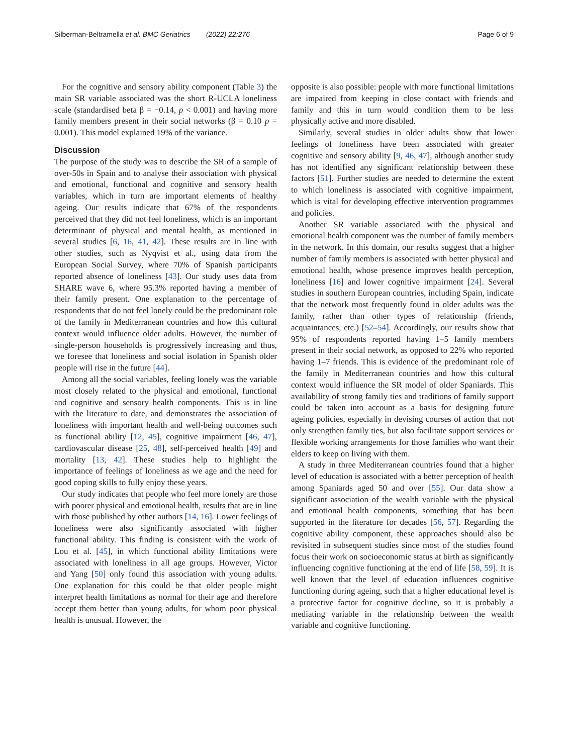Silberman-Beltramella et al. BMC Geriatrics (2022) 22:276 Page 6 of 9
For the cognitive and sensory ability component (Table 3) the main SR variable associated was the short R-UCLA loneliness scale (standardised beta β = −0.14, p < 0.001) and having more family members present in their social networks (β = 0.10 p = 0.001). This model explained 19% of the variance.
Discussion
The purpose of the study was to describe the SR of a sample of over-50s in Spain and to analyse their association with physical and emotional, functional and cognitive and sensory health variables, which in turn are important elements of healthy ageing. Our results indicate that 67% of the respondents perceived that they did not feel loneliness, which is an important determinant of physical and mental health, as mentioned in several studies [6, 16, 41, 42]. These results are in line with other studies, such as Nyqvist et al., using data from the European Social Survey, where 70% of Spanish participants reported absence of loneliness [43]. Our study uses data from SHARE wave 6, where 95.3% reported having a member of their family present. One explanation to the percentage of respondents that do not feel lonely could be the predominant role of the family in Mediterranean countries and how this cultural context would influence older adults. However, the number of single-person households is progressively increasing and thus, we foresee that loneliness and social isolation in Spanish older people will rise in the future [44].
Among all the social variables, feeling lonely was the variable most closely related to the physical and emotional, functional and cognitive and sensory health components. This is in line with the literature to date, and demonstrates the association of loneliness with important health and well-being outcomes such as functional ability [12, 45], cognitive impairment [46, 47], cardiovascular disease [25, 48], self-perceived health [49] and mortality [13, 42]. These studies help to highlight the importance of feelings of loneliness as we age and the need for good coping skills to fully enjoy these years.
Our study indicates that people who feel more lonely are those with poorer physical and emotional health, results that are in line with those published by other authors [14, 16]. Lower feelings of loneliness were also significantly associated with higher functional ability. This finding is consistent with the work of Lou et al. [45], in which functional ability limitations were associated with loneliness in all age groups. However, Victor and Yang [50] only found this association with young adults. One explanation for this could be that older people might interpret health limitations as normal for their age and therefore accept them better than young adults, for whom poor physical health is unusual. However, the
opposite is also possible: people with more functional limitations are impaired from keeping in close contact with friends and family and this in turn would condition them to be less physically active and more disabled.
Similarly, several studies in older adults show that lower feelings of loneliness have been associated with greater cognitive and sensory ability [9, 46, 47], although another study has not identified any significant relationship between these factors [51]. Further studies are needed to determine the extent to which loneliness is associated with cognitive impairment, which is vital for developing effective intervention programmes and policies.
Another SR variable associated with the physical and emotional health component was the number of family members in the network. In this domain, our results suggest that a higher number of family members is associated with better physical and emotional health, whose presence improves health perception, loneliness [16] and lower cognitive impairment [24]. Several studies in southern European countries, including Spain, indicate that the network most frequently found in older adults was the family, rather than other types of relationship (friends, acquaintances, etc.) [52–54]. Accordingly, our results show that 95% of respondents reported having 1–5 family members present in their social network, as opposed to 22% who reported having 1–7 friends. This is evidence of the predominant role of the family in Mediterranean countries and how this cultural context would influence the SR model of older Spaniards. This availability of strong family ties and traditions of family support could be taken into account as a basis for designing future ageing policies, especially in devising courses of action that not only strengthen family ties, but also facilitate support services or flexible working arrangements for those families who want their elders to keep on living with them.
A study in three Mediterranean countries found that a higher level of education is associated with a better perception of health among Spaniards aged 50 and over [55]. Our data show a significant association of the wealth variable with the physical and emotional health components, something that has been supported in the literature for decades [56, 57]. Regarding the cognitive ability component, these approaches should also be revisited in subsequent studies since most of the studies found focus their work on socioeconomic status at birth as significantly influencing cognitive functioning at the end of life [58, 59]. It is well known that the level of education influences cognitive functioning during ageing, such that a higher educational level is a protective factor for cognitive decline, so it is probably a mediating variable in the relationship between the wealth variable and cognitive functioning.